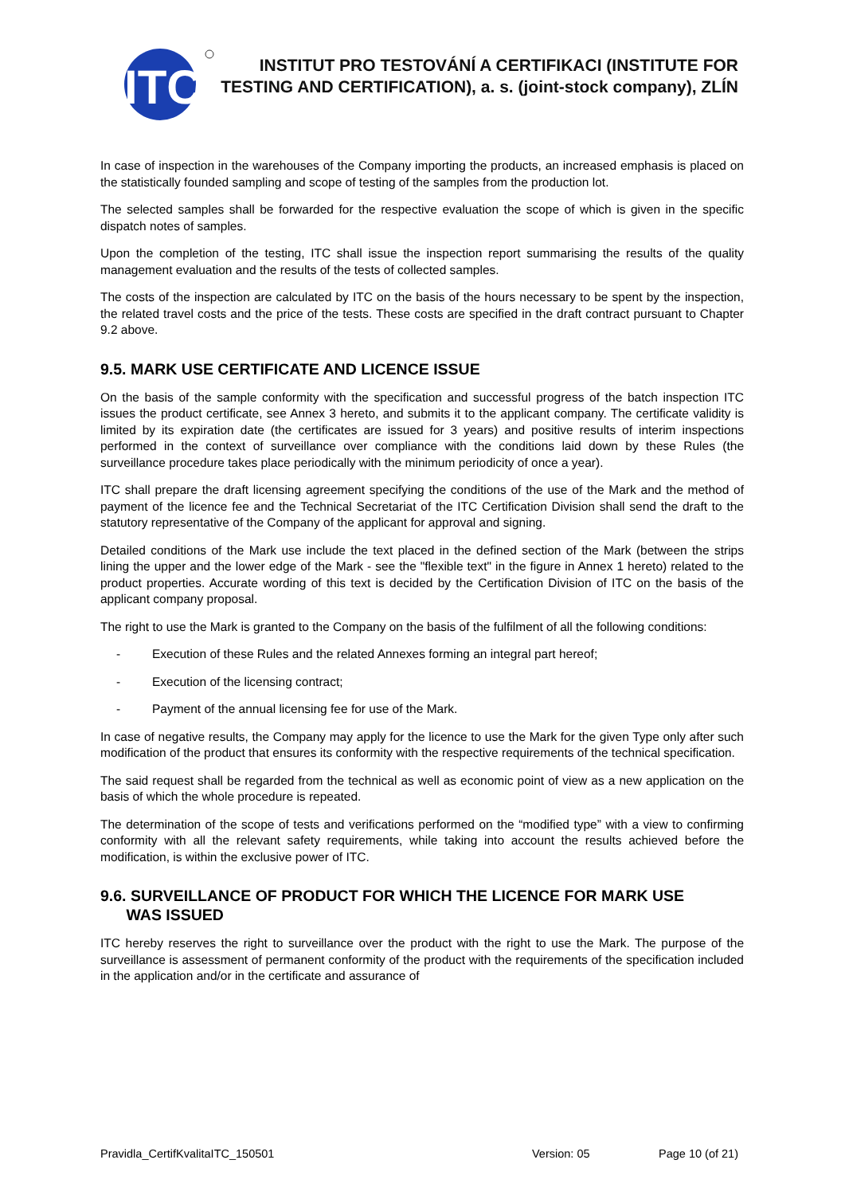ITC
INSTITUT PRO TESTOVÁNÍ A CERTIFIKACI (INSTITUTE FOR TESTING AND CERTIFICATION), a. s. (joint-stock company), ZLÍN
In case of inspection in the warehouses of the Company importing the products, an increased emphasis is placed on the statistically founded sampling and scope of testing of the samples from the production lot.
The selected samples shall be forwarded for the respective evaluation the scope of which is given in the specific dispatch notes of samples.
Upon the completion of the testing, ITC shall issue the inspection report summarising the results of the quality management evaluation and the results of the tests of collected samples.
The costs of the inspection are calculated by ITC on the basis of the hours necessary to be spent by the inspection, the related travel costs and the price of the tests. These costs are specified in the draft contract pursuant to Chapter 9.2 above.
9.5. MARK USE CERTIFICATE AND LICENCE ISSUE
On the basis of the sample conformity with the specification and successful progress of the batch inspection ITC issues the product certificate, see Annex 3 hereto, and submits it to the applicant company. The certificate validity is limited by its expiration date (the certificates are issued for 3 years) and positive results of interim inspections performed in the context of surveillance over compliance with the conditions laid down by these Rules (the surveillance procedure takes place periodically with the minimum periodicity of once a year).
ITC shall prepare the draft licensing agreement specifying the conditions of the use of the Mark and the method of payment of the licence fee and the Technical Secretariat of the ITC Certification Division shall send the draft to the statutory representative of the Company of the applicant for approval and signing.
Detailed conditions of the Mark use include the text placed in the defined section of the Mark (between the strips lining the upper and the lower edge of the Mark - see the "flexible text" in the figure in Annex 1 hereto) related to the product properties. Accurate wording of this text is decided by the Certification Division of ITC on the basis of the applicant company proposal.
The right to use the Mark is granted to the Company on the basis of the fulfilment of all the following conditions:
- Execution of these Rules and the related Annexes forming an integral part hereof;
- Execution of the licensing contract;
- Payment of the annual licensing fee for use of the Mark.
In case of negative results, the Company may apply for the licence to use the Mark for the given Type only after such modification of the product that ensures its conformity with the respective requirements of the technical specification.
The said request shall be regarded from the technical as well as economic point of view as a new application on the basis of which the whole procedure is repeated.
The determination of the scope of tests and verifications performed on the “modified type” with a view to confirming conformity with all the relevant safety requirements, while taking into account the results achieved before the modification, is within the exclusive power of ITC.
9.6. SURVEILLANCE OF PRODUCT FOR WHICH THE LICENCE FOR MARK USE
WAS ISSUED
ITC hereby reserves the right to surveillance over the product with the right to use the Mark. The purpose of the surveillance is assessment of permanent conformity of the product with the requirements of the specification included in the application and/or in the certificate and assurance of
Pravidla_CertifKvalitaITC_150501 Version: 05 Page 10 (of 21)